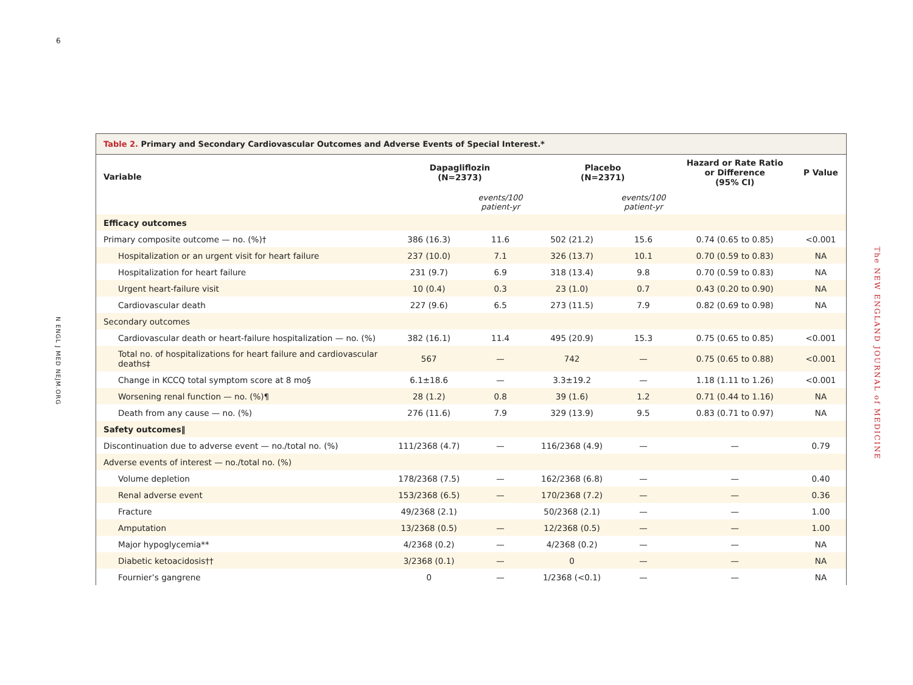6
N ENGL J MED NEJM.ORG
The NEW ENGLAND JOURNAL of MEDICINE
Table 2. Primary and Secondary Cardiovascular Outcomes and Adverse Events of Special Interest.*
| Variable | Dapagliflozin (N=2373) | | Placebo (N=2371) | | Hazard or Rate Ratio or Difference (95% CI) | P Value |
| --- | --- | --- | --- | --- | --- | --- |
| | | events/100 patient-yr | | events/100 patient-yr | | |
| Efficacy outcomes | | | | | | |
| Primary composite outcome — no. (%)† | 386 (16.3) | 11.6 | 502 (21.2) | 15.6 | 0.74 (0.65 to 0.85) | <0.001 |
| Hospitalization or an urgent visit for heart failure | 237 (10.0) | 7.1 | 326 (13.7) | 10.1 | 0.70 (0.59 to 0.83) | NA |
| Hospitalization for heart failure | 231 (9.7) | 6.9 | 318 (13.4) | 9.8 | 0.70 (0.59 to 0.83) | NA |
| Urgent heart-failure visit | 10 (0.4) | 0.3 | 23 (1.0) | 0.7 | 0.43 (0.20 to 0.90) | NA |
| Cardiovascular death | 227 (9.6) | 6.5 | 273 (11.5) | 7.9 | 0.82 (0.69 to 0.98) | NA |
| Secondary outcomes | | | | | | |
| Cardiovascular death or heart-failure hospitalization — no. (%) | 382 (16.1) | 11.4 | 495 (20.9) | 15.3 | 0.75 (0.65 to 0.85) | <0.001 |
| Total no. of hospitalizations for heart failure and cardiovascular deaths‡ | 567 | — | 742 | — | 0.75 (0.65 to 0.88) | <0.001 |
| Change in KCCQ total symptom score at 8 mo§ | 6.1±18.6 | — | 3.3±19.2 | — | 1.18 (1.11 to 1.26) | <0.001 |
| Worsening renal function — no. (%)¶ | 28 (1.2) | 0.8 | 39 (1.6) | 1.2 | 0.71 (0.44 to 1.16) | NA |
| Death from any cause — no. (%) | 276 (11.6) | 7.9 | 329 (13.9) | 9.5 | 0.83 (0.71 to 0.97) | NA |
| Safety outcomes‖ | | | | | | |
| Discontinuation due to adverse event — no./total no. (%) | 111/2368 (4.7) | — | 116/2368 (4.9) | — | — | 0.79 |
| Adverse events of interest — no./total no. (%) | | | | | | |
| Volume depletion | 178/2368 (7.5) | — | 162/2368 (6.8) | — | — | 0.40 |
| Renal adverse event | 153/2368 (6.5) | — | 170/2368 (7.2) | — | — | 0.36 |
| Fracture | 49/2368 (2.1) | | 50/2368 (2.1) | — | — | 1.00 |
| Amputation | 13/2368 (0.5) | — | 12/2368 (0.5) | — | — | 1.00 |
| Major hypoglycemia** | 4/2368 (0.2) | — | 4/2368 (0.2) | — | — | NA |
| Diabetic ketoacidosis†† | 3/2368 (0.1) | — | 0 | — | — | NA |
| Fournier’s gangrene | 0 | — | 1/2368 (<0.1) | — | — | NA |